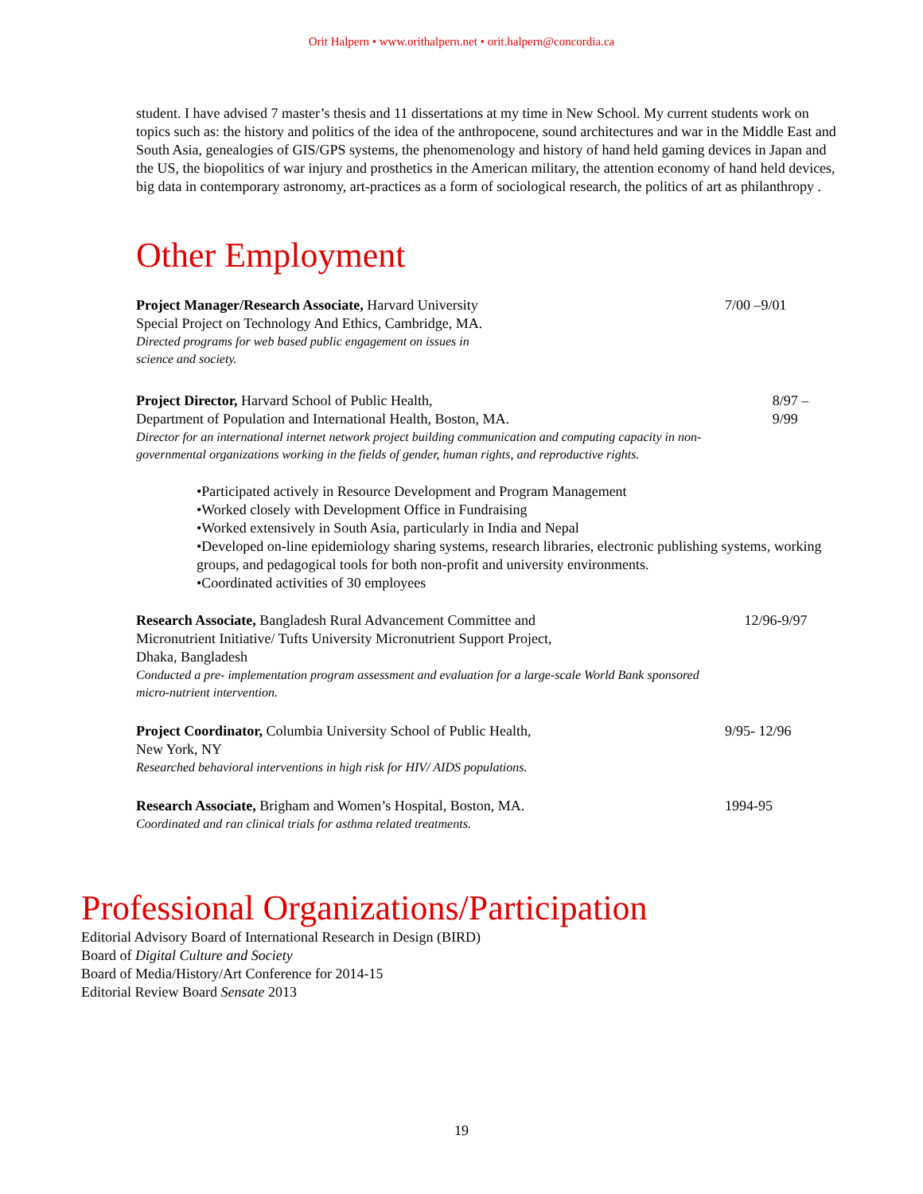Orit Halpern • www.orithalpern.net • orit.halpern@concordia.ca
student. I have advised 7 master’s thesis and 11 dissertations at my time in New School. My current students work on topics such as: the history and politics of the idea of the anthropocene, sound architectures and war in the Middle East and South Asia, genealogies of GIS/GPS systems, the phenomenology and history of hand held gaming devices in Japan and the US, the biopolitics of war injury and prosthetics in the American military, the attention economy of hand held devices, big data in contemporary astronomy, art-practices as a form of sociological research, the politics of art as philanthropy .
Other Employment
Project Manager/Research Associate, Harvard University
Special Project on Technology And Ethics, Cambridge, MA.
Directed programs for web based public engagement on issues in
science and society.
7/00 –9/01
Project Director, Harvard School of Public Health,
Department of Population and International Health, Boston, MA.
Director for an international internet network project building communication and computing capacity in non-governmental organizations working in the fields of gender, human rights, and reproductive rights.
8/97 – 9/99
•Participated actively in Resource Development and Program Management
•Worked closely with Development Office in Fundraising
•Worked extensively in South Asia, particularly in India and Nepal
•Developed on-line epidemiology sharing systems, research libraries, electronic publishing systems, working groups, and pedagogical tools for both non-profit and university environments.
•Coordinated activities of 30 employees
Research Associate, Bangladesh Rural Advancement Committee and
Micronutrient Initiative/ Tufts University Micronutrient Support Project,
Dhaka, Bangladesh
Conducted a pre- implementation program assessment and evaluation for a large-scale World Bank sponsored micro-nutrient intervention.
12/96-9/97
Project Coordinator, Columbia University School of Public Health,
New York, NY
Researched behavioral interventions in high risk for HIV/ AIDS populations.
9/95- 12/96
Research Associate, Brigham and Women’s Hospital, Boston, MA.
Coordinated and ran clinical trials for asthma related treatments.
1994-95
Professional Organizations/Participation
Editorial Advisory Board of International Research in Design (BIRD)
Board of Digital Culture and Society
Board of Media/History/Art Conference for 2014-15
Editorial Review Board Sensate 2013
19